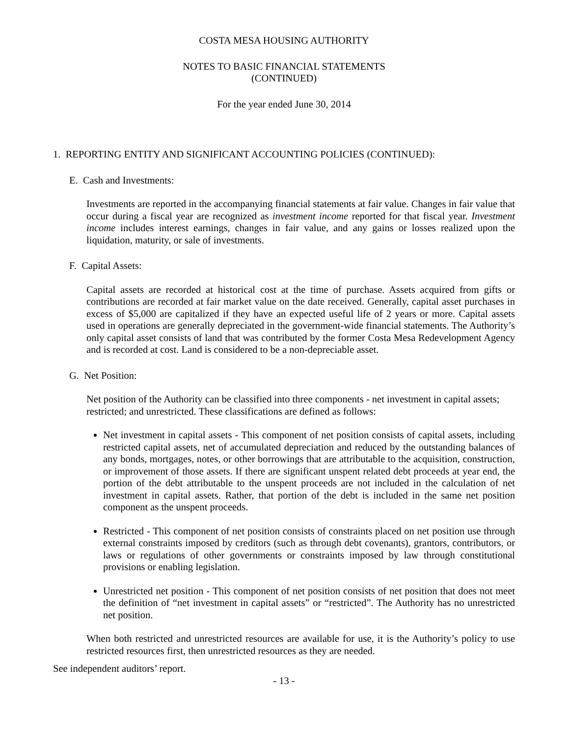COSTA MESA HOUSING AUTHORITY
NOTES TO BASIC FINANCIAL STATEMENTS
(CONTINUED)
For the year ended June 30, 2014
1. REPORTING ENTITY AND SIGNIFICANT ACCOUNTING POLICIES (CONTINUED):
E. Cash and Investments:
Investments are reported in the accompanying financial statements at fair value. Changes in fair value that occur during a fiscal year are recognized as investment income reported for that fiscal year. Investment income includes interest earnings, changes in fair value, and any gains or losses realized upon the liquidation, maturity, or sale of investments.
F. Capital Assets:
Capital assets are recorded at historical cost at the time of purchase. Assets acquired from gifts or contributions are recorded at fair market value on the date received. Generally, capital asset purchases in excess of $5,000 are capitalized if they have an expected useful life of 2 years or more. Capital assets used in operations are generally depreciated in the government-wide financial statements. The Authority’s only capital asset consists of land that was contributed by the former Costa Mesa Redevelopment Agency and is recorded at cost. Land is considered to be a non-depreciable asset.
G. Net Position:
Net position of the Authority can be classified into three components - net investment in capital assets; restricted; and unrestricted. These classifications are defined as follows:
Net investment in capital assets - This component of net position consists of capital assets, including restricted capital assets, net of accumulated depreciation and reduced by the outstanding balances of any bonds, mortgages, notes, or other borrowings that are attributable to the acquisition, construction, or improvement of those assets. If there are significant unspent related debt proceeds at year end, the portion of the debt attributable to the unspent proceeds are not included in the calculation of net investment in capital assets. Rather, that portion of the debt is included in the same net position component as the unspent proceeds.
Restricted - This component of net position consists of constraints placed on net position use through external constraints imposed by creditors (such as through debt covenants), grantors, contributors, or laws or regulations of other governments or constraints imposed by law through constitutional provisions or enabling legislation.
Unrestricted net position - This component of net position consists of net position that does not meet the definition of “net investment in capital assets” or “restricted”. The Authority has no unrestricted net position.
When both restricted and unrestricted resources are available for use, it is the Authority’s policy to use restricted resources first, then unrestricted resources as they are needed.
See independent auditors’ report.
- 13 -